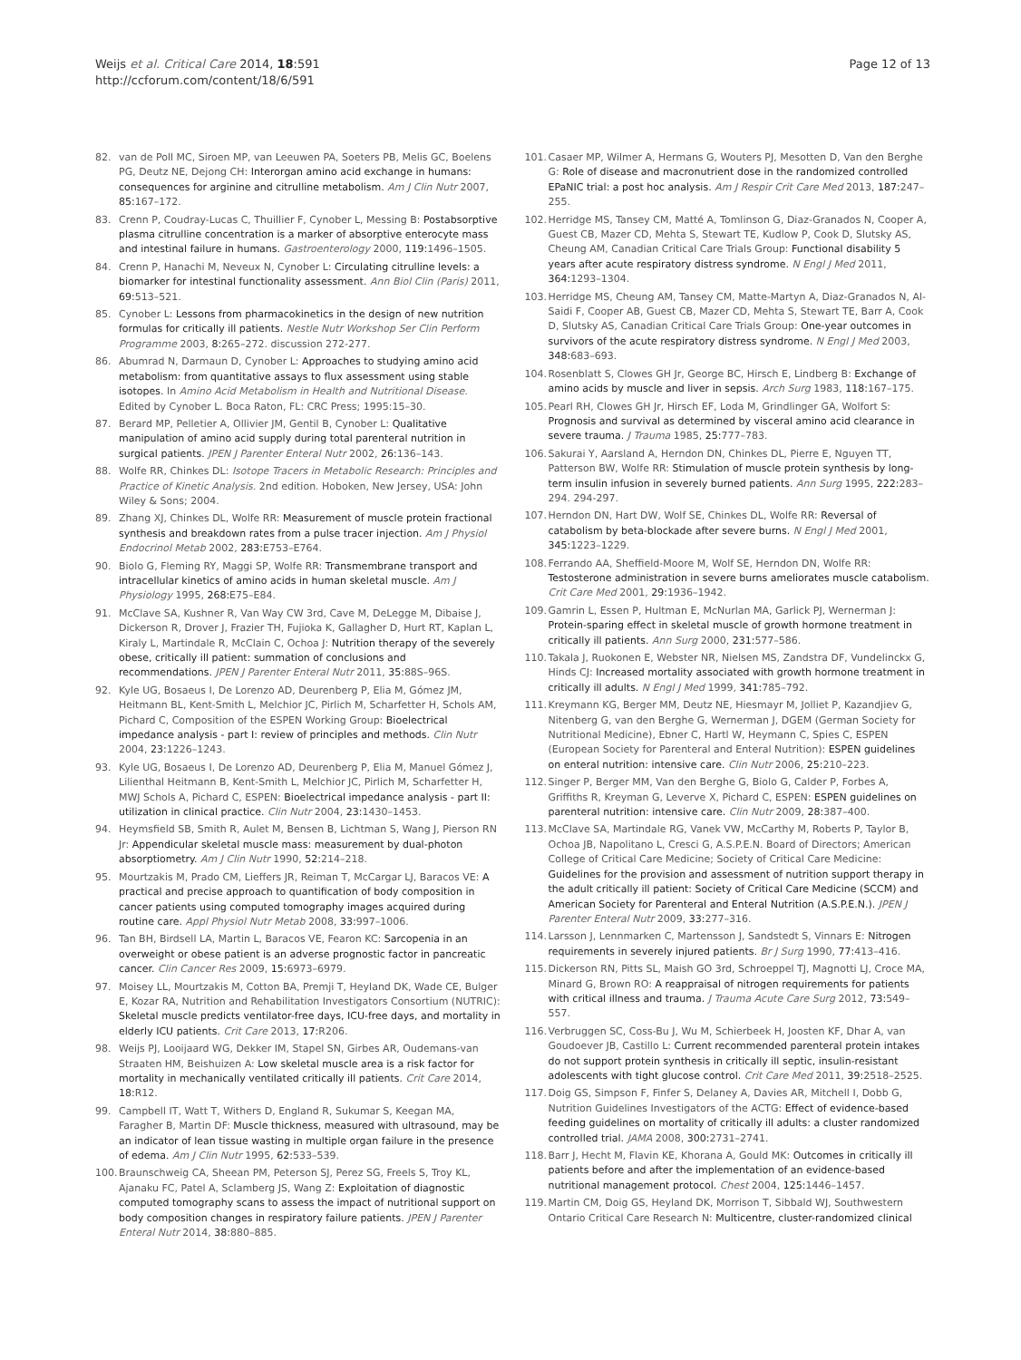Weijs et al. Critical Care 2014, 18:591
http://ccforum.com/content/18/6/591
Page 12 of 13
82. van de Poll MC, Siroen MP, van Leeuwen PA, Soeters PB, Melis GC, Boelens PG, Deutz NE, Dejong CH: Interorgan amino acid exchange in humans: consequences for arginine and citrulline metabolism. Am J Clin Nutr 2007, 85: 167–172.
83. Crenn P, Coudray-Lucas C, Thuillier F, Cynober L, Messing B: Postabsorptive plasma citrulline concentration is a marker of absorptive enterocyte mass and intestinal failure in humans. Gastroenterology 2000, 119: 1496–1505.
84. Crenn P, Hanachi M, Neveux N, Cynober L: Circulating citrulline levels: a biomarker for intestinal functionality assessment. Ann Biol Clin (Paris) 2011, 69: 513–521.
85. Cynober L: Lessons from pharmacokinetics in the design of new nutrition formulas for critically ill patients. Nestle Nutr Workshop Ser Clin Perform Programme 2003, 8: 265–272. discussion 272-277.
86. Abumrad N, Darmaun D, Cynober L: Approaches to studying amino acid metabolism: from quantitative assays to flux assessment using stable isotopes. In Amino Acid Metabolism in Health and Nutritional Disease. Edited by Cynober L. Boca Raton, FL: CRC Press; 1995:15–30.
87. Berard MP, Pelletier A, Ollivier JM, Gentil B, Cynober L: Qualitative manipulation of amino acid supply during total parenteral nutrition in surgical patients. JPEN J Parenter Enteral Nutr 2002, 26: 136–143.
88. Wolfe RR, Chinkes DL: Isotope Tracers in Metabolic Research: Principles and Practice of Kinetic Analysis. 2nd edition. Hoboken, New Jersey, USA: John Wiley & Sons; 2004.
89. Zhang XJ, Chinkes DL, Wolfe RR: Measurement of muscle protein fractional synthesis and breakdown rates from a pulse tracer injection. Am J Physiol Endocrinol Metab 2002, 283: E753–E764.
90. Biolo G, Fleming RY, Maggi SP, Wolfe RR: Transmembrane transport and intracellular kinetics of amino acids in human skeletal muscle. Am J Physiology 1995, 268: E75–E84.
91. McClave SA, Kushner R, Van Way CW 3rd, Cave M, DeLegge M, Dibaise J, Dickerson R, Drover J, Frazier TH, Fujioka K, Gallagher D, Hurt RT, Kaplan L, Kiraly L, Martindale R, McClain C, Ochoa J: Nutrition therapy of the severely obese, critically ill patient: summation of conclusions and recommendations. JPEN J Parenter Enteral Nutr 2011, 35: 88S–96S.
92. Kyle UG, Bosaeus I, De Lorenzo AD, Deurenberg P, Elia M, Gómez JM, Heitmann BL, Kent-Smith L, Melchior JC, Pirlich M, Scharfetter H, Schols AM, Pichard C, Composition of the ESPEN Working Group: Bioelectrical impedance analysis - part I: review of principles and methods. Clin Nutr 2004, 23: 1226–1243.
93. Kyle UG, Bosaeus I, De Lorenzo AD, Deurenberg P, Elia M, Manuel Gómez J, Lilienthal Heitmann B, Kent-Smith L, Melchior JC, Pirlich M, Scharfetter H, MWJ Schols A, Pichard C, ESPEN: Bioelectrical impedance analysis - part II: utilization in clinical practice. Clin Nutr 2004, 23: 1430–1453.
94. Heymsfield SB, Smith R, Aulet M, Bensen B, Lichtman S, Wang J, Pierson RN Jr: Appendicular skeletal muscle mass: measurement by dual-photon absorptiometry. Am J Clin Nutr 1990, 52: 214–218.
95. Mourtzakis M, Prado CM, Lieffers JR, Reiman T, McCargar LJ, Baracos VE: A practical and precise approach to quantification of body composition in cancer patients using computed tomography images acquired during routine care. Appl Physiol Nutr Metab 2008, 33: 997–1006.
96. Tan BH, Birdsell LA, Martin L, Baracos VE, Fearon KC: Sarcopenia in an overweight or obese patient is an adverse prognostic factor in pancreatic cancer. Clin Cancer Res 2009, 15: 6973–6979.
97. Moisey LL, Mourtzakis M, Cotton BA, Premji T, Heyland DK, Wade CE, Bulger E, Kozar RA, Nutrition and Rehabilitation Investigators Consortium (NUTRIC): Skeletal muscle predicts ventilator-free days, ICU-free days, and mortality in elderly ICU patients. Crit Care 2013, 17: R206.
98. Weijs PJ, Looijaard WG, Dekker IM, Stapel SN, Girbes AR, Oudemans-van Straaten HM, Beishuizen A: Low skeletal muscle area is a risk factor for mortality in mechanically ventilated critically ill patients. Crit Care 2014, 18: R12.
99. Campbell IT, Watt T, Withers D, England R, Sukumar S, Keegan MA, Faragher B, Martin DF: Muscle thickness, measured with ultrasound, may be an indicator of lean tissue wasting in multiple organ failure in the presence of edema. Am J Clin Nutr 1995, 62: 533–539.
100. Braunschweig CA, Sheean PM, Peterson SJ, Perez SG, Freels S, Troy KL, Ajanaku FC, Patel A, Sclamberg JS, Wang Z: Exploitation of diagnostic computed tomography scans to assess the impact of nutritional support on body composition changes in respiratory failure patients. JPEN J Parenter Enteral Nutr 2014, 38: 880–885.
101. Casaer MP, Wilmer A, Hermans G, Wouters PJ, Mesotten D, Van den Berghe G: Role of disease and macronutrient dose in the randomized controlled EPaNIC trial: a post hoc analysis. Am J Respir Crit Care Med 2013, 187: 247–255.
102. Herridge MS, Tansey CM, Matté A, Tomlinson G, Diaz-Granados N, Cooper A, Guest CB, Mazer CD, Mehta S, Stewart TE, Kudlow P, Cook D, Slutsky AS, Cheung AM, Canadian Critical Care Trials Group: Functional disability 5 years after acute respiratory distress syndrome. N Engl J Med 2011, 364: 1293–1304.
103. Herridge MS, Cheung AM, Tansey CM, Matte-Martyn A, Diaz-Granados N, Al-Saidi F, Cooper AB, Guest CB, Mazer CD, Mehta S, Stewart TE, Barr A, Cook D, Slutsky AS, Canadian Critical Care Trials Group: One-year outcomes in survivors of the acute respiratory distress syndrome. N Engl J Med 2003, 348: 683–693.
104. Rosenblatt S, Clowes GH Jr, George BC, Hirsch E, Lindberg B: Exchange of amino acids by muscle and liver in sepsis. Arch Surg 1983, 118: 167–175.
105. Pearl RH, Clowes GH Jr, Hirsch EF, Loda M, Grindlinger GA, Wolfort S: Prognosis and survival as determined by visceral amino acid clearance in severe trauma. J Trauma 1985, 25: 777–783.
106. Sakurai Y, Aarsland A, Herndon DN, Chinkes DL, Pierre E, Nguyen TT, Patterson BW, Wolfe RR: Stimulation of muscle protein synthesis by long-term insulin infusion in severely burned patients. Ann Surg 1995, 222: 283–294. 294-297.
107. Herndon DN, Hart DW, Wolf SE, Chinkes DL, Wolfe RR: Reversal of catabolism by beta-blockade after severe burns. N Engl J Med 2001, 345: 1223–1229.
108. Ferrando AA, Sheffield-Moore M, Wolf SE, Herndon DN, Wolfe RR: Testosterone administration in severe burns ameliorates muscle catabolism. Crit Care Med 2001, 29: 1936–1942.
109. Gamrin L, Essen P, Hultman E, McNurlan MA, Garlick PJ, Wernerman J: Protein-sparing effect in skeletal muscle of growth hormone treatment in critically ill patients. Ann Surg 2000, 231: 577–586.
110. Takala J, Ruokonen E, Webster NR, Nielsen MS, Zandstra DF, Vundelinckx G, Hinds CJ: Increased mortality associated with growth hormone treatment in critically ill adults. N Engl J Med 1999, 341: 785–792.
111. Kreymann KG, Berger MM, Deutz NE, Hiesmayr M, Jolliet P, Kazandjiev G, Nitenberg G, van den Berghe G, Wernerman J, DGEM (German Society for Nutritional Medicine), Ebner C, Hartl W, Heymann C, Spies C, ESPEN (European Society for Parenteral and Enteral Nutrition): ESPEN guidelines on enteral nutrition: intensive care. Clin Nutr 2006, 25: 210–223.
112. Singer P, Berger MM, Van den Berghe G, Biolo G, Calder P, Forbes A, Griffiths R, Kreyman G, Leverve X, Pichard C, ESPEN: ESPEN guidelines on parenteral nutrition: intensive care. Clin Nutr 2009, 28: 387–400.
113. McClave SA, Martindale RG, Vanek VW, McCarthy M, Roberts P, Taylor B, Ochoa JB, Napolitano L, Cresci G, A.S.P.E.N. Board of Directors; American College of Critical Care Medicine; Society of Critical Care Medicine: Guidelines for the provision and assessment of nutrition support therapy in the adult critically ill patient: Society of Critical Care Medicine (SCCM) and American Society for Parenteral and Enteral Nutrition (A.S.P.E.N.). JPEN J Parenter Enteral Nutr 2009, 33: 277–316.
114. Larsson J, Lennmarken C, Martensson J, Sandstedt S, Vinnars E: Nitrogen requirements in severely injured patients. Br J Surg 1990, 77: 413–416.
115. Dickerson RN, Pitts SL, Maish GO 3rd, Schroeppel TJ, Magnotti LJ, Croce MA, Minard G, Brown RO: A reappraisal of nitrogen requirements for patients with critical illness and trauma. J Trauma Acute Care Surg 2012, 73: 549–557.
116. Verbruggen SC, Coss-Bu J, Wu M, Schierbeek H, Joosten KF, Dhar A, van Goudoever JB, Castillo L: Current recommended parenteral protein intakes do not support protein synthesis in critically ill septic, insulin-resistant adolescents with tight glucose control. Crit Care Med 2011, 39: 2518–2525.
117. Doig GS, Simpson F, Finfer S, Delaney A, Davies AR, Mitchell I, Dobb G, Nutrition Guidelines Investigators of the ACTG: Effect of evidence-based feeding guidelines on mortality of critically ill adults: a cluster randomized controlled trial. JAMA 2008, 300: 2731–2741.
118. Barr J, Hecht M, Flavin KE, Khorana A, Gould MK: Outcomes in critically ill patients before and after the implementation of an evidence-based nutritional management protocol. Chest 2004, 125: 1446–1457.
119. Martin CM, Doig GS, Heyland DK, Morrison T, Sibbald WJ, Southwestern Ontario Critical Care Research N: Multicentre, cluster-randomized clinical